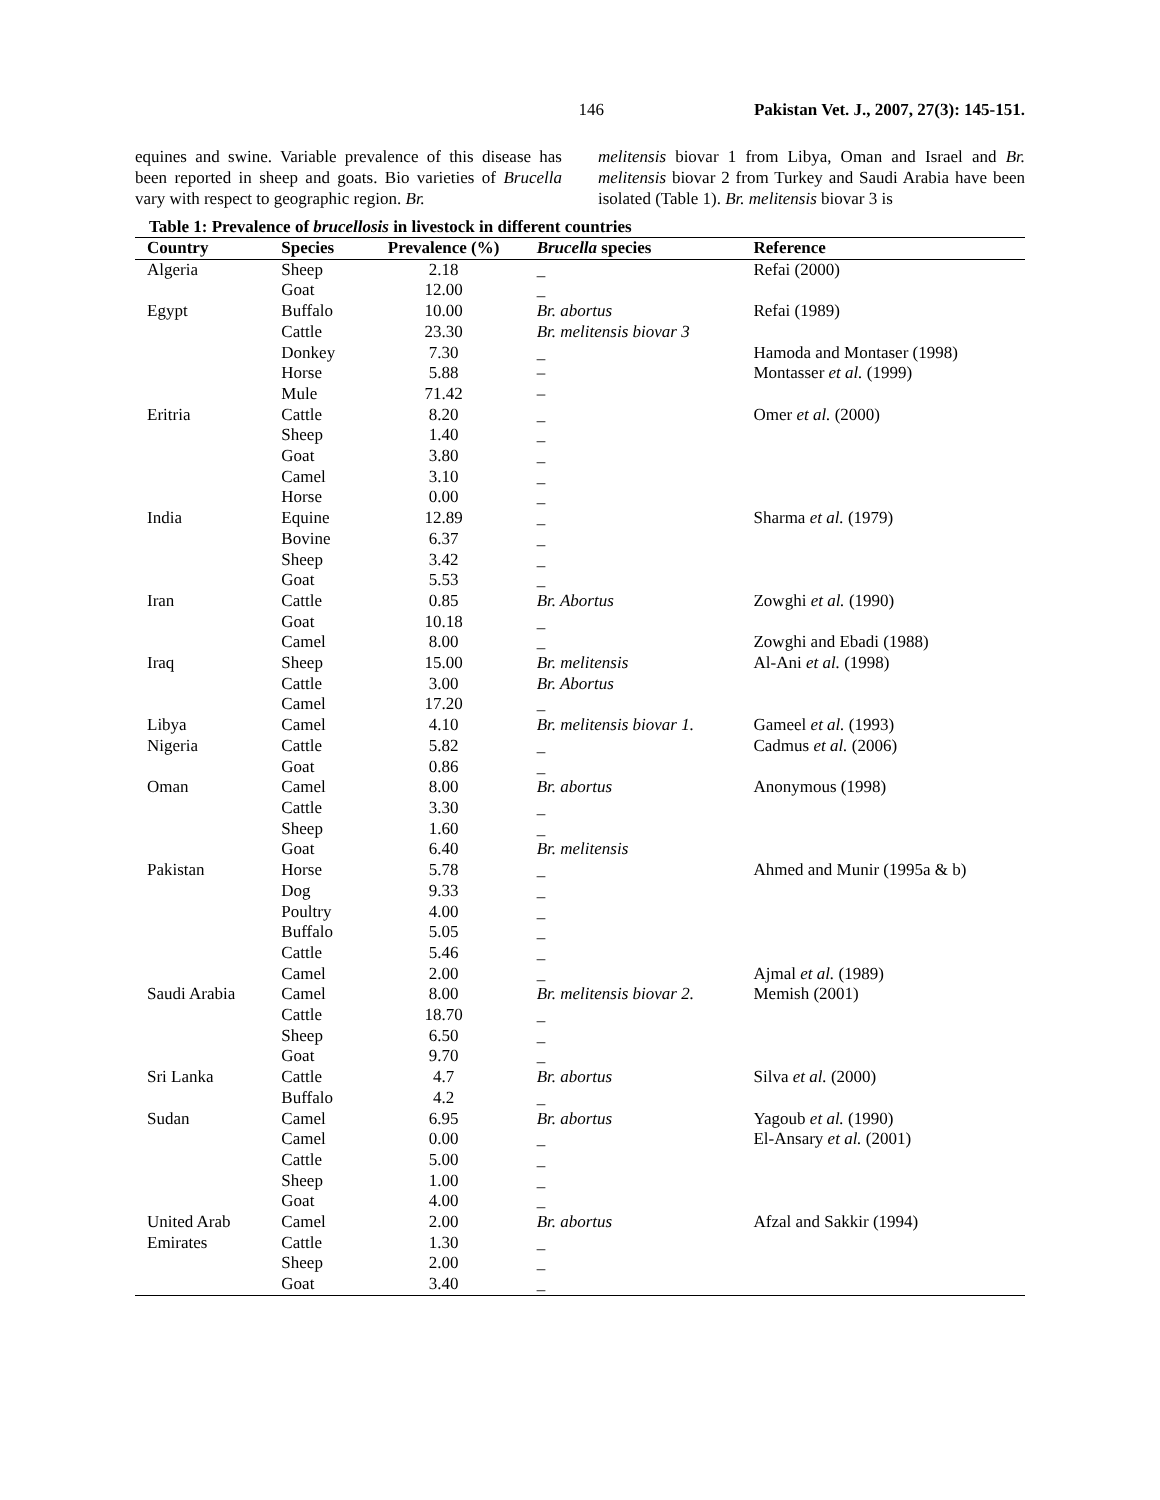146 Pakistan Vet. J., 2007, 27(3): 145-151.
equines and swine. Variable prevalence of this disease has been reported in sheep and goats. Bio varieties of Brucella vary with respect to geographic region. Br.
melitensis biovar 1 from Libya, Oman and Israel and Br. melitensis biovar 2 from Turkey and Saudi Arabia have been isolated (Table 1). Br. melitensis biovar 3 is
Table 1: Prevalence of brucellosis in livestock in different countries
| Country | Species | Prevalence (%) | Brucella species | Reference |
| --- | --- | --- | --- | --- |
| Algeria | Sheep | 2.18 | _ | Refai (2000) |
| | Goat | 12.00 | _ | |
| Egypt | Buffalo | 10.00 | Br. abortus | Refai (1989) |
| | Cattle | 23.30 | Br. melitensis biovar 3 | |
| | Donkey | 7.30 | _ | Hamoda and Montaser (1998) |
| | Horse | 5.88 | – | Montasser et al. (1999) |
| | Mule | 71.42 | – | |
| Eritria | Cattle | 8.20 | _ | Omer et al. (2000) |
| | Sheep | 1.40 | _ | |
| | Goat | 3.80 | _ | |
| | Camel | 3.10 | _ | |
| | Horse | 0.00 | _ | |
| India | Equine | 12.89 | _ | Sharma et al. (1979) |
| | Bovine | 6.37 | _ | |
| | Sheep | 3.42 | _ | |
| | Goat | 5.53 | _ | |
| Iran | Cattle | 0.85 | Br. Abortus | Zowghi et al. (1990) |
| | Goat | 10.18 | _ | |
| | Camel | 8.00 | _ | Zowghi and Ebadi (1988) |
| Iraq | Sheep | 15.00 | Br. melitensis | Al-Ani et al. (1998) |
| | Cattle | 3.00 | Br. Abortus | |
| | Camel | 17.20 | _ | |
| Libya | Camel | 4.10 | Br. melitensis biovar 1. | Gameel et al. (1993) |
| Nigeria | Cattle | 5.82 | _ | Cadmus et al. (2006) |
| | Goat | 0.86 | _ | |
| Oman | Camel | 8.00 | Br. abortus | Anonymous (1998) |
| | Cattle | 3.30 | _ | |
| | Sheep | 1.60 | _ | |
| | Goat | 6.40 | Br. melitensis | |
| Pakistan | Horse | 5.78 | _ | Ahmed and Munir (1995a & b) |
| | Dog | 9.33 | _ | |
| | Poultry | 4.00 | _ | |
| | Buffalo | 5.05 | _ | |
| | Cattle | 5.46 | _ | |
| | Camel | 2.00 | _ | Ajmal et al. (1989) |
| Saudi Arabia | Camel | 8.00 | Br. melitensis biovar 2. | Memish (2001) |
| | Cattle | 18.70 | _ | |
| | Sheep | 6.50 | _ | |
| | Goat | 9.70 | _ | |
| Sri Lanka | Cattle | 4.7 | Br. abortus | Silva et al. (2000) |
| | Buffalo | 4.2 | _ | |
| Sudan | Camel | 6.95 | Br. abortus | Yagoub et al. (1990) |
| | Camel | 0.00 | _ | El-Ansary et al. (2001) |
| | Cattle | 5.00 | _ | |
| | Sheep | 1.00 | _ | |
| | Goat | 4.00 | _ | |
| United Arab | Camel | 2.00 | Br. abortus | Afzal and Sakkir (1994) |
| Emirates | Cattle | 1.30 | _ | |
| | Sheep | 2.00 | _ | |
| | Goat | 3.40 | _ | |